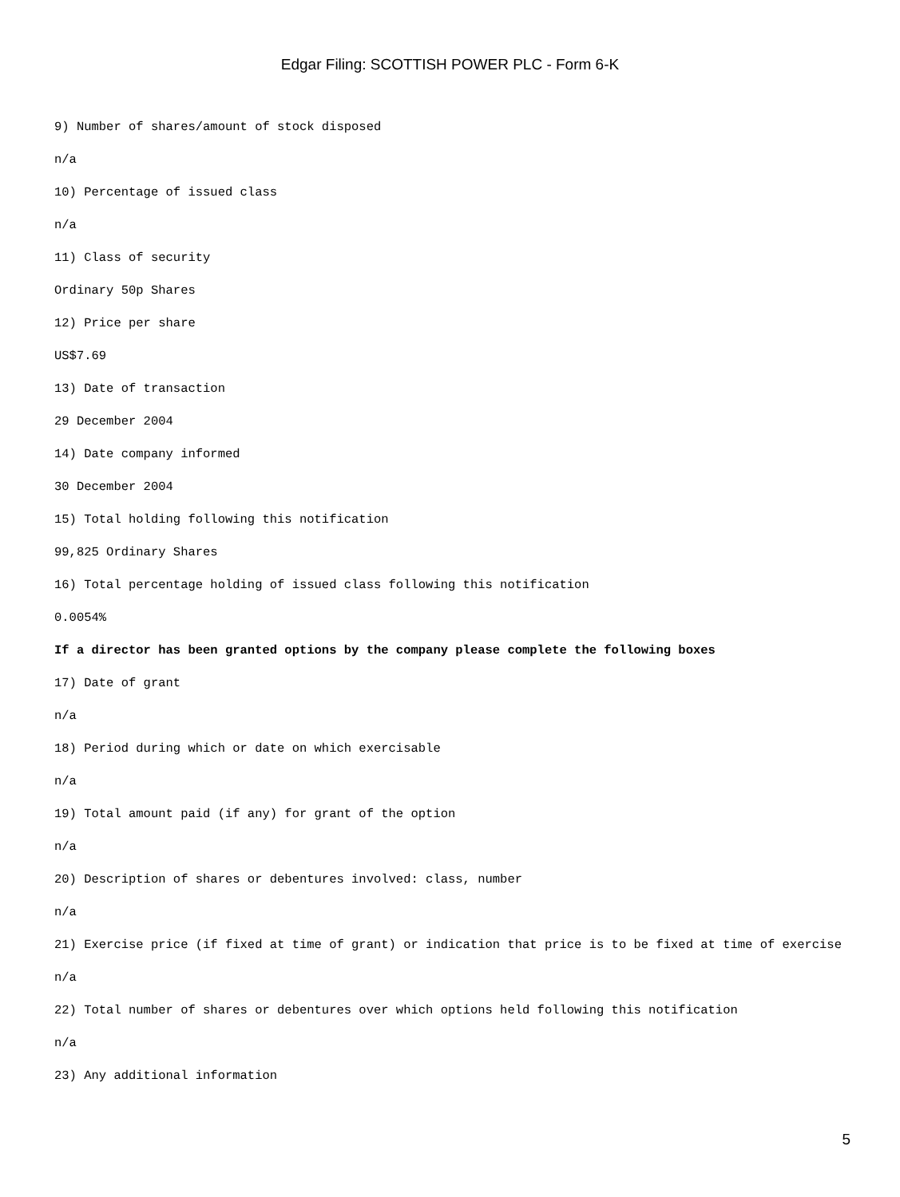Edgar Filing: SCOTTISH POWER PLC - Form 6-K
9) Number of shares/amount of stock disposed
n/a
10) Percentage of issued class
n/a
11) Class of security
Ordinary 50p Shares
12) Price per share
US$7.69
13) Date of transaction
29 December 2004
14) Date company informed
30 December 2004
15) Total holding following this notification
99,825 Ordinary Shares
16) Total percentage holding of issued class following this notification
0.0054%
If a director has been granted options by the company please complete the following boxes
17) Date of grant
n/a
18) Period during which or date on which exercisable
n/a
19) Total amount paid (if any) for grant of the option
n/a
20) Description of shares or debentures involved: class, number
n/a
21) Exercise price (if fixed at time of grant) or indication that price is to be fixed at time of exercise
n/a
22) Total number of shares or debentures over which options held following this notification
n/a
23) Any additional information
5